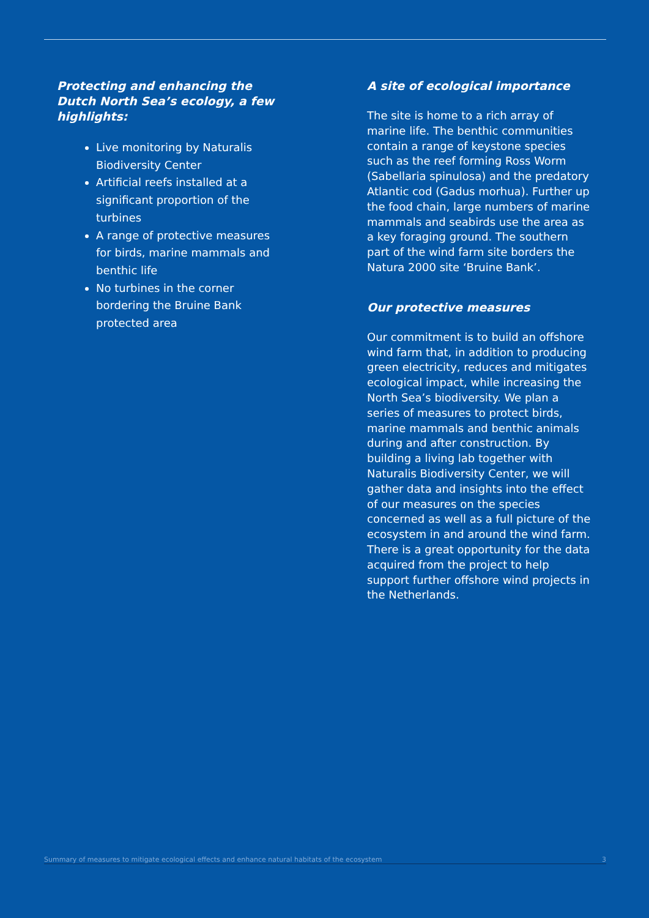Protecting and enhancing the Dutch North Sea’s ecology, a few highlights:
Live monitoring by Naturalis Biodiversity Center
Artificial reefs installed at a significant proportion of the turbines
A range of protective measures for birds, marine mammals and benthic life
No turbines in the corner bordering the Bruine Bank protected area
A site of ecological importance
The site is home to a rich array of marine life. The benthic communities contain a range of keystone species such as the reef forming Ross Worm (Sabellaria spinulosa) and the predatory Atlantic cod (Gadus morhua). Further up the food chain, large numbers of marine mammals and seabirds use the area as a key foraging ground. The southern part of the wind farm site borders the Natura 2000 site ‘Bruine Bank’.
Our protective measures
Our commitment is to build an offshore wind farm that, in addition to producing green electricity, reduces and mitigates ecological impact, while increasing the North Sea’s biodiversity. We plan a series of measures to protect birds, marine mammals and benthic animals during and after construction. By building a living lab together with Naturalis Biodiversity Center, we will gather data and insights into the effect of our measures on the species concerned as well as a full picture of the ecosystem in and around the wind farm. There is a great opportunity for the data acquired from the project to help support further offshore wind projects in the Netherlands.
Summary of measures to mitigate ecological effects and enhance natural habitats of the ecosystem 3